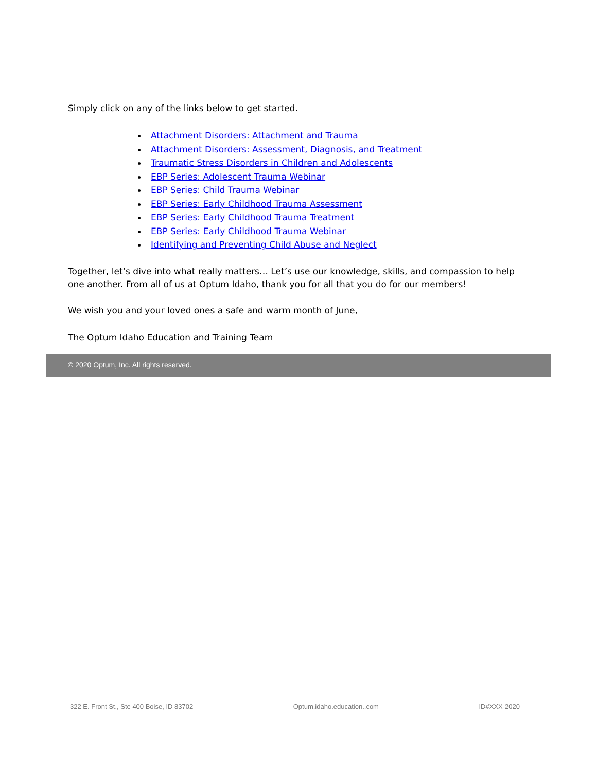Simply click on any of the links below to get started.
Attachment Disorders: Attachment and Trauma
Attachment Disorders: Assessment, Diagnosis, and Treatment
Traumatic Stress Disorders in Children and Adolescents
EBP Series: Adolescent Trauma Webinar
EBP Series: Child Trauma Webinar
EBP Series: Early Childhood Trauma Assessment
EBP Series: Early Childhood Trauma Treatment
EBP Series: Early Childhood Trauma Webinar
Identifying and Preventing Child Abuse and Neglect
Together, let’s dive into what really matters… Let’s use our knowledge, skills, and compassion to help one another. From all of us at Optum Idaho, thank you for all that you do for our members!
We wish you and your loved ones a safe and warm month of June,
The Optum Idaho Education and Training Team
© 2020 Optum, Inc. All rights reserved.
322 E. Front St., Ste 400 Boise, ID 83702 Optum.idaho.education..com ID#XXX-2020